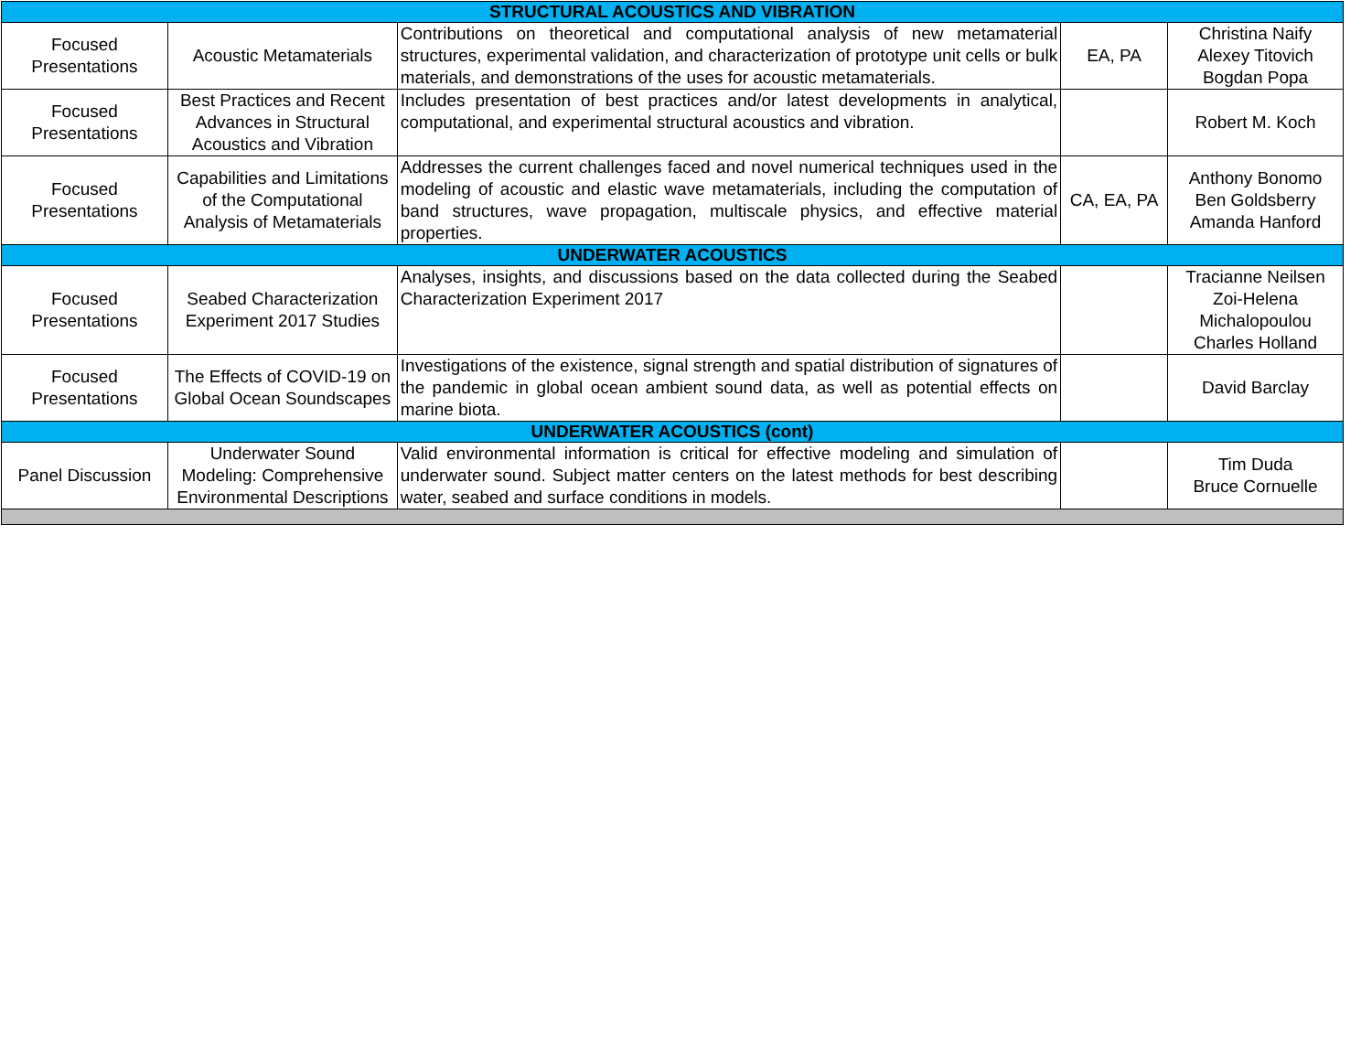| STRUCTURAL ACOUSTICS AND VIBRATION | | | | |
| --- | --- | --- | --- | --- |
| Focused Presentations | Acoustic Metamaterials | Contributions on theoretical and computational analysis of new metamaterial structures, experimental validation, and characterization of prototype unit cells or bulk materials, and demonstrations of the uses for acoustic metamaterials. | EA, PA | Christina Naify Alexey Titovich Bogdan Popa |
| Focused Presentations | Best Practices and Recent Advances in Structural Acoustics and Vibration | Includes presentation of best practices and/or latest developments in analytical, computational, and experimental structural acoustics and vibration. | | Robert M. Koch |
| Focused Presentations | Capabilities and Limitations of the Computational Analysis of Metamaterials | Addresses the current challenges faced and novel numerical techniques used in the modeling of acoustic and elastic wave metamaterials, including the computation of band structures, wave propagation, multiscale physics, and effective material properties. | CA, EA, PA | Anthony Bonomo Ben Goldsberry Amanda Hanford |
| UNDERWATER ACOUSTICS | | | | |
| Focused Presentations | Seabed Characterization Experiment 2017 Studies | Analyses, insights, and discussions based on the data collected during the Seabed Characterization Experiment 2017 | | Tracianne Neilsen Zoi-Helena Michalopoulou Charles Holland |
| Focused Presentations | The Effects of COVID-19 on Global Ocean Soundscapes | Investigations of the existence, signal strength and spatial distribution of signatures of the pandemic in global ocean ambient sound data, as well as potential effects on marine biota. | | David Barclay |
| UNDERWATER ACOUSTICS (cont) | | | | |
| Panel Discussion | Underwater Sound Modeling: Comprehensive Environmental Descriptions | Valid environmental information is critical for effective modeling and simulation of underwater sound. Subject matter centers on the latest methods for best describing water, seabed and surface conditions in models. | | Tim Duda Bruce Cornuelle |